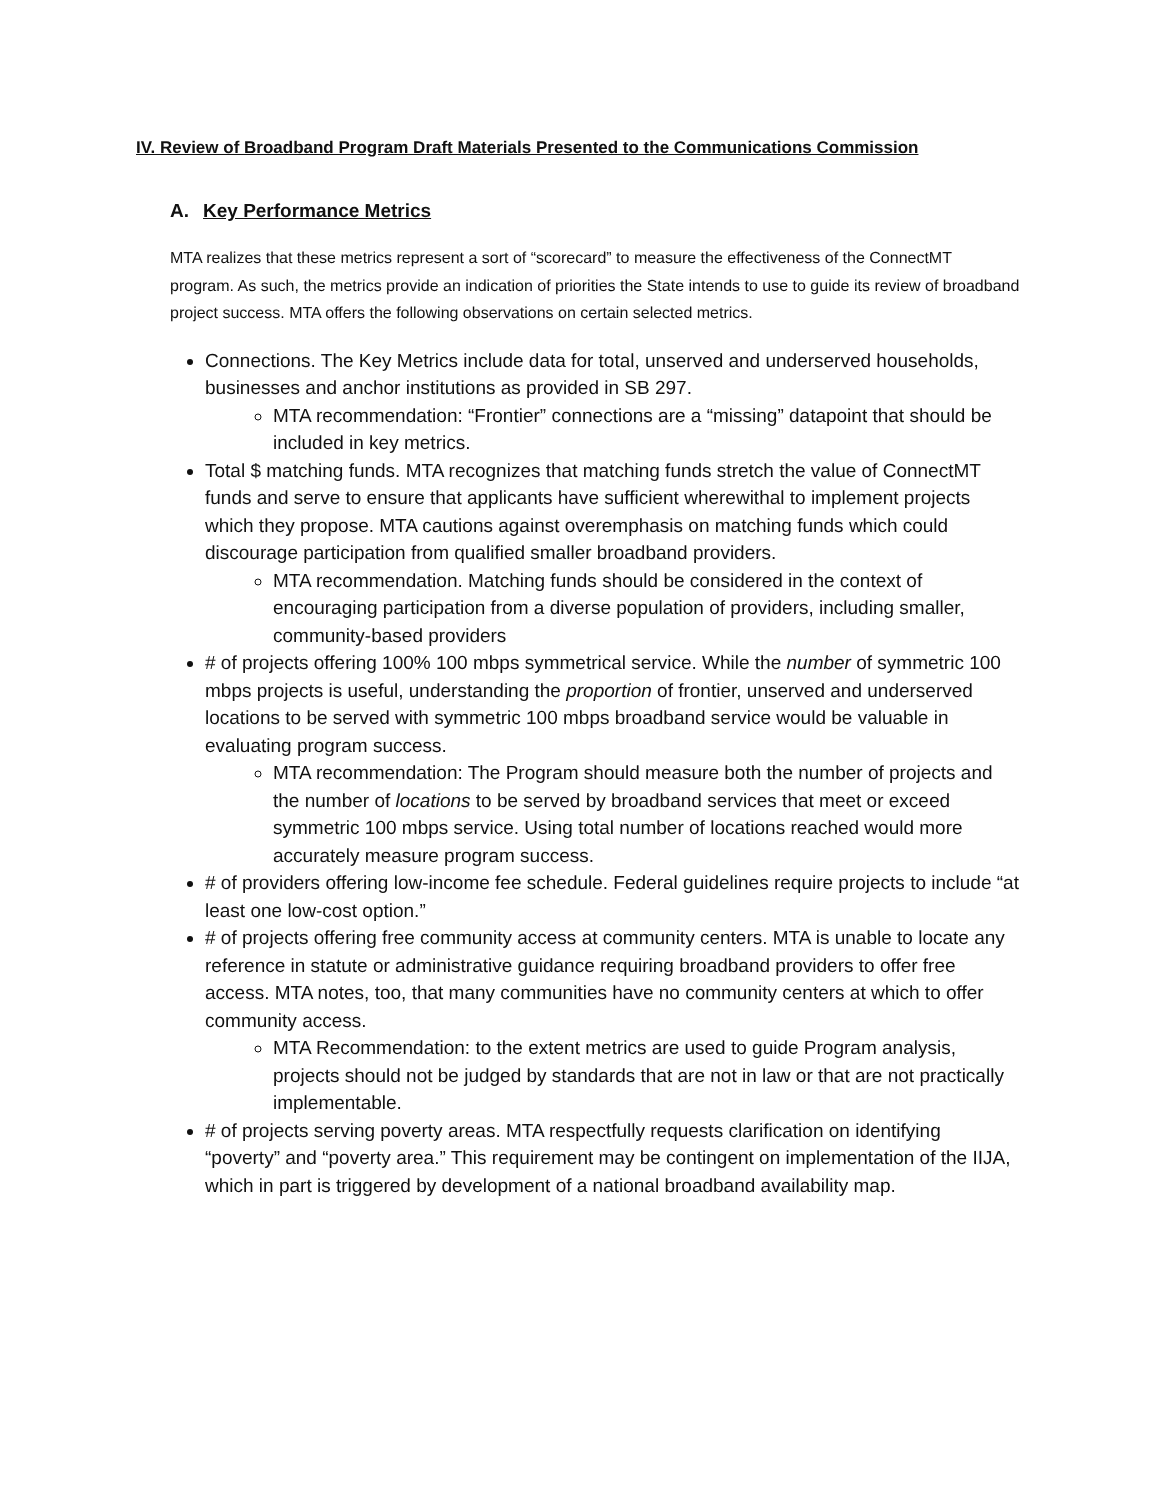IV. Review of Broadband Program Draft Materials Presented to the Communications Commission
A. Key Performance Metrics
MTA realizes that these metrics represent a sort of “scorecard” to measure the effectiveness of the ConnectMT program. As such, the metrics provide an indication of priorities the State intends to use to guide its review of broadband project success. MTA offers the following observations on certain selected metrics.
Connections. The Key Metrics include data for total, unserved and underserved households, businesses and anchor institutions as provided in SB 297.
MTA recommendation: “Frontier” connections are a “missing” datapoint that should be included in key metrics.
Total $ matching funds. MTA recognizes that matching funds stretch the value of ConnectMT funds and serve to ensure that applicants have sufficient wherewithal to implement projects which they propose. MTA cautions against overemphasis on matching funds which could discourage participation from qualified smaller broadband providers.
MTA recommendation. Matching funds should be considered in the context of encouraging participation from a diverse population of providers, including smaller, community-based providers
# of projects offering 100% 100 mbps symmetrical service. While the number of symmetric 100 mbps projects is useful, understanding the proportion of frontier, unserved and underserved locations to be served with symmetric 100 mbps broadband service would be valuable in evaluating program success.
MTA recommendation: The Program should measure both the number of projects and the number of locations to be served by broadband services that meet or exceed symmetric 100 mbps service. Using total number of locations reached would more accurately measure program success.
# of providers offering low-income fee schedule. Federal guidelines require projects to include “at least one low-cost option.”
# of projects offering free community access at community centers. MTA is unable to locate any reference in statute or administrative guidance requiring broadband providers to offer free access. MTA notes, too, that many communities have no community centers at which to offer community access.
MTA Recommendation: to the extent metrics are used to guide Program analysis, projects should not be judged by standards that are not in law or that are not practically implementable.
# of projects serving poverty areas. MTA respectfully requests clarification on identifying “poverty” and “poverty area.” This requirement may be contingent on implementation of the IIJA, which in part is triggered by development of a national broadband availability map.